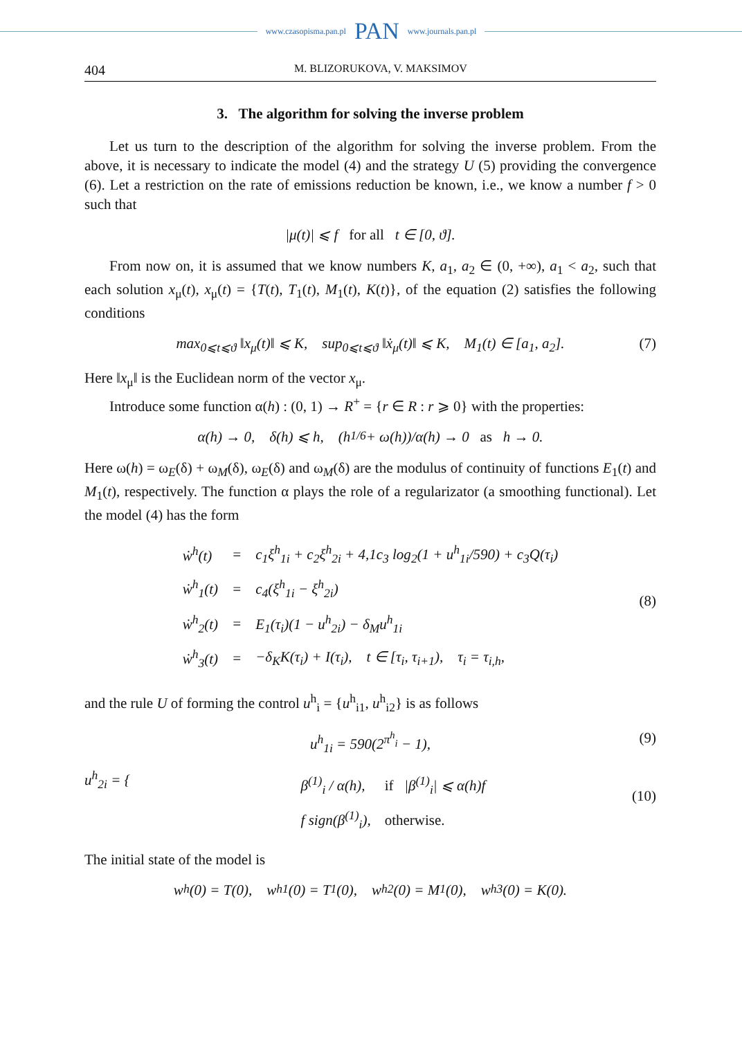www.czasopisma.pan.pl PAN www.journals.pan.pl
404 M. BLIZORUKOVA, V. MAKSIMOV
3. The algorithm for solving the inverse problem
Let us turn to the description of the algorithm for solving the inverse problem. From the above, it is necessary to indicate the model (4) and the strategy U (5) providing the convergence (6). Let a restriction on the rate of emissions reduction be known, i.e., we know a number f > 0 such that
|μ(t)| ⩽ f for all t ∈ [0, ϑ].
From now on, it is assumed that we know numbers K, a<sub>1</sub>, a<sub>2</sub> ∈ (0, +∞), a<sub>1</sub> < a<sub>2</sub>, such that each solution x<sub>μ</sub>(t), x<sub>μ</sub>(t) = {T(t), T<sub>1</sub>(t), M<sub>1</sub>(t), K(t)}, of the equation (2) satisfies the following conditions
max<sub>0⩽t⩽ϑ</sub> ‖x<sub>μ</sub>(t)‖ ⩽ K, sup<sub>0⩽t⩽ϑ</sub> ‖ẋ<sub>μ</sub>(t)‖ ⩽ K, M<sub>1</sub>(t) ∈ [a<sub>1</sub>, a<sub>2</sub>]. (7)
Here ‖x<sub>μ</sub>‖ is the Euclidean norm of the vector x<sub>μ</sub>.
Introduce some function α(h) : (0, 1) → R<sup>+</sup> = {r ∈ R : r ⩾ 0} with the properties:
α(h) → 0, δ(h) ⩽ h, (h<sup>1/6</sup> + ω(h))/α(h) → 0 as h → 0.
Here ω(h) = ω<sub>E</sub>(δ) + ω<sub>M</sub>(δ), ω<sub>E</sub>(δ) and ω<sub>M</sub>(δ) are the modulus of continuity of functions E<sub>1</sub>(t) and M<sub>1</sub>(t), respectively. The function α plays the role of a regularizator (a smoothing functional). Let the model (4) has the form
| ẇ<sup>h</sup>(t) | = | c<sub>1</sub>ξ<sup>h</sup><sub>1i</sub> + c<sub>2</sub>ξ<sup>h</sup><sub>2i</sub> + 4,1c<sub>3</sub> log<sub>2</sub>(1 + u<sup>h</sup><sub>1i</sub>/590) + c<sub>3</sub>Q(τ<sub>i</sub>) |
| ẇ<sup>h</sup><sub>1</sub>(t) | = | c<sub>4</sub>(ξ<sup>h</sup><sub>1i</sub> − ξ<sup>h</sup><sub>2i</sub>) |
| ẇ<sup>h</sup><sub>2</sub>(t) | = | E<sub>1</sub>(τ<sub>i</sub>)(1 − u<sup>h</sup><sub>2i</sub>) − δ<sub>M</sub>u<sup>h</sup><sub>1i</sub> |
| ẇ<sup>h</sup><sub>3</sub>(t) | = | −δ<sub>K</sub>K(τ<sub>i</sub>) + I(τ<sub>i</sub>), t ∈ [τ<sub>i</sub>, τ<sub>i+1</sub>), τ<sub>i</sub> = τ<sub>i,h</sub>, |
(8)
and the rule U of forming the control u<sup>h</sup><sub>i</sub> = {u<sup>h</sup><sub>i1</sub>, u<sup>h</sup><sub>i2</sub>} is as follows
u<sup>h</sup><sub>1i</sub> = 590(2<sup>π<sup>h</sup><sub>i</sub></sup> − 1), (9)
u<sup>h</sup><sub>2i</sub> = {
| β<sup>(1)</sup><sub>i</sub> / α(h), | if /β<sup>(1)</sup><sub>i</sub>/ ⩽ α(h)f |
| f sign(β<sup>(1)</sup><sub>i</sub>), | otherwise. |
(10)
The initial state of the model is
w<sup>h</sup>(0) = T(0), w<sup>h</sup><sub>1</sub>(0) = T<sub>1</sub>(0), w<sup>h</sup><sub>2</sub>(0) = M<sub>1</sub>(0), w<sup>h</sup><sub>3</sub>(0) = K(0).